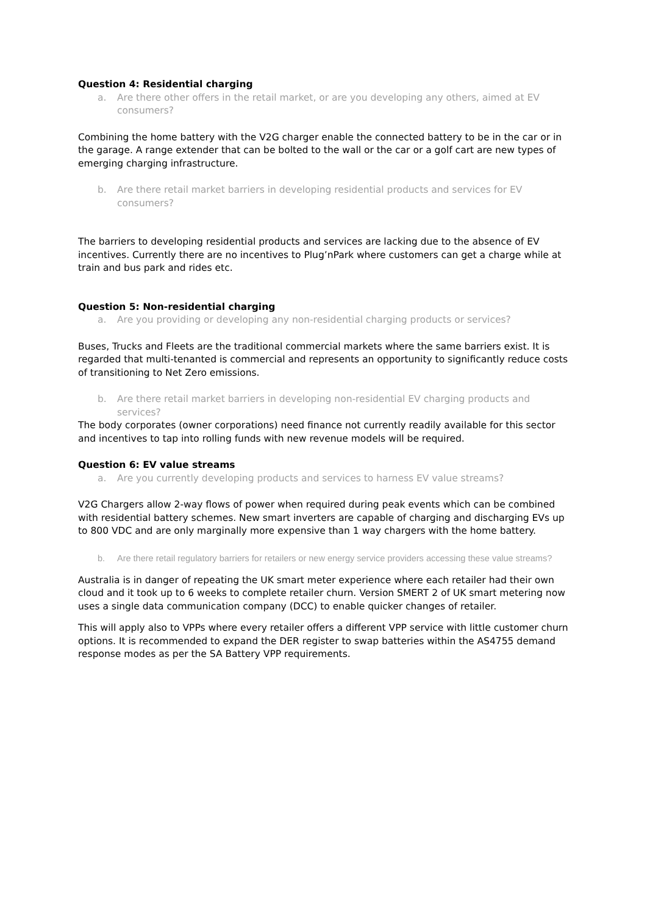Question 4: Residential charging
a. Are there other offers in the retail market, or are you developing any others, aimed at EV consumers?
Combining the home battery with the V2G charger enable the connected battery to be in the car or in the garage. A range extender that can be bolted to the wall or the car or a golf cart are new types of emerging charging infrastructure.
b. Are there retail market barriers in developing residential products and services for EV consumers?
The barriers to developing residential products and services are lacking due to the absence of EV incentives. Currently there are no incentives to Plug’nPark where customers can get a charge while at train and bus park and rides etc.
Question 5: Non-residential charging
a. Are you providing or developing any non-residential charging products or services?
Buses, Trucks and Fleets are the traditional commercial markets where the same barriers exist. It is regarded that multi-tenanted is commercial and represents an opportunity to significantly reduce costs of transitioning to Net Zero emissions.
b. Are there retail market barriers in developing non-residential EV charging products and services?
The body corporates (owner corporations) need finance not currently readily available for this sector and incentives to tap into rolling funds with new revenue models will be required.
Question 6: EV value streams
a. Are you currently developing products and services to harness EV value streams?
V2G Chargers allow 2-way flows of power when required during peak events which can be combined with residential battery schemes. New smart inverters are capable of charging and discharging EVs up to 800 VDC and are only marginally more expensive than 1 way chargers with the home battery.
b. Are there retail regulatory barriers for retailers or new energy service providers accessing these value streams?
Australia is in danger of repeating the UK smart meter experience where each retailer had their own cloud and it took up to 6 weeks to complete retailer churn. Version SMERT 2 of UK smart metering now uses a single data communication company (DCC) to enable quicker changes of retailer.
This will apply also to VPPs where every retailer offers a different VPP service with little customer churn options. It is recommended to expand the DER register to swap batteries within the AS4755 demand response modes as per the SA Battery VPP requirements.